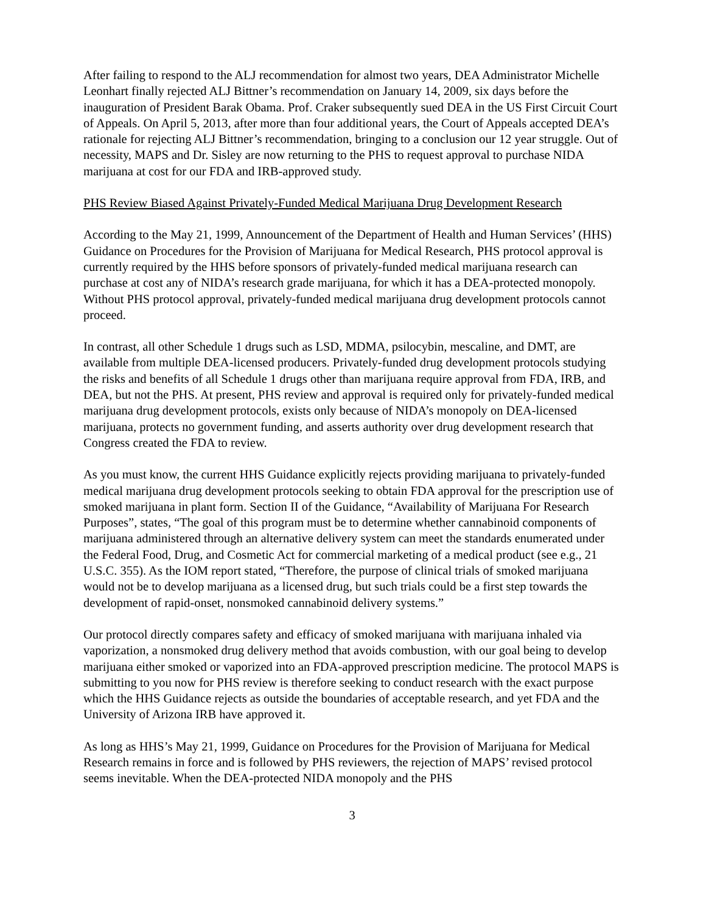After failing to respond to the ALJ recommendation for almost two years, DEA Administrator Michelle Leonhart finally rejected ALJ Bittner’s recommendation on January 14, 2009, six days before the inauguration of President Barak Obama. Prof. Craker subsequently sued DEA in the US First Circuit Court of Appeals. On April 5, 2013, after more than four additional years, the Court of Appeals accepted DEA’s rationale for rejecting ALJ Bittner’s recommendation, bringing to a conclusion our 12 year struggle. Out of necessity, MAPS and Dr. Sisley are now returning to the PHS to request approval to purchase NIDA marijuana at cost for our FDA and IRB-approved study.
PHS Review Biased Against Privately-Funded Medical Marijuana Drug Development Research
According to the May 21, 1999, Announcement of the Department of Health and Human Services’ (HHS) Guidance on Procedures for the Provision of Marijuana for Medical Research, PHS protocol approval is currently required by the HHS before sponsors of privately-funded medical marijuana research can purchase at cost any of NIDA’s research grade marijuana, for which it has a DEA-protected monopoly. Without PHS protocol approval, privately-funded medical marijuana drug development protocols cannot proceed.
In contrast, all other Schedule 1 drugs such as LSD, MDMA, psilocybin, mescaline, and DMT, are available from multiple DEA-licensed producers. Privately-funded drug development protocols studying the risks and benefits of all Schedule 1 drugs other than marijuana require approval from FDA, IRB, and DEA, but not the PHS. At present, PHS review and approval is required only for privately-funded medical marijuana drug development protocols, exists only because of NIDA’s monopoly on DEA-licensed marijuana, protects no government funding, and asserts authority over drug development research that Congress created the FDA to review.
As you must know, the current HHS Guidance explicitly rejects providing marijuana to privately-funded medical marijuana drug development protocols seeking to obtain FDA approval for the prescription use of smoked marijuana in plant form. Section II of the Guidance, “Availability of Marijuana For Research Purposes”, states, “The goal of this program must be to determine whether cannabinoid components of marijuana administered through an alternative delivery system can meet the standards enumerated under the Federal Food, Drug, and Cosmetic Act for commercial marketing of a medical product (see e.g., 21 U.S.C. 355). As the IOM report stated, “Therefore, the purpose of clinical trials of smoked marijuana would not be to develop marijuana as a licensed drug, but such trials could be a first step towards the development of rapid-onset, nonsmoked cannabinoid delivery systems.”
Our protocol directly compares safety and efficacy of smoked marijuana with marijuana inhaled via vaporization, a nonsmoked drug delivery method that avoids combustion, with our goal being to develop marijuana either smoked or vaporized into an FDA-approved prescription medicine. The protocol MAPS is submitting to you now for PHS review is therefore seeking to conduct research with the exact purpose which the HHS Guidance rejects as outside the boundaries of acceptable research, and yet FDA and the University of Arizona IRB have approved it.
As long as HHS’s May 21, 1999, Guidance on Procedures for the Provision of Marijuana for Medical Research remains in force and is followed by PHS reviewers, the rejection of MAPS’ revised protocol seems inevitable. When the DEA-protected NIDA monopoly and the PHS
3